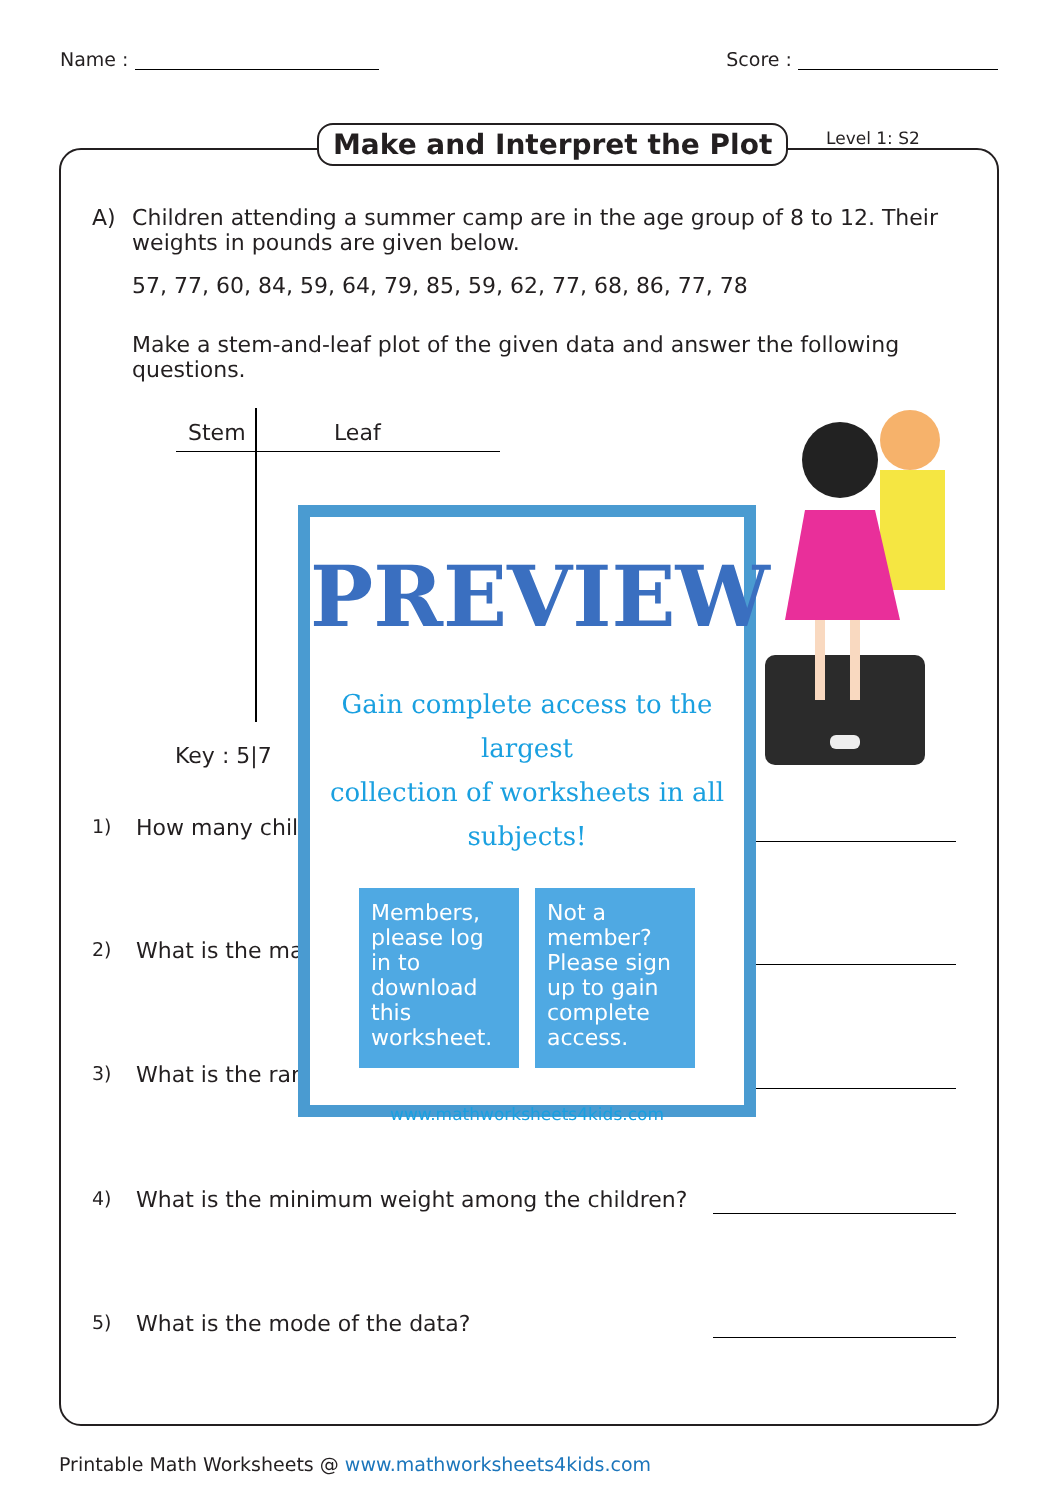Name : Score :
Make and Interpret the Plot Level 1: S2
A) Children attending a summer camp are in the age group of 8 to 12. Their weights in pounds are given below.
57, 77, 60, 84, 59, 64, 79, 85, 59, 62, 77, 68, 86, 77, 78
Make a stem-and-leaf plot of the given data and answer the following questions.
Stem Leaf
Key : 5|7
1) How many chil
2) What is the ma
3) What is the ran
4) What is the minimum weight among the children?
5) What is the mode of the data?
PREVIEW
Gain complete access to the largest
collection of worksheets in all subjects!
Members, please log in to download this worksheet. Not a member? Please sign up to gain complete access.
www.mathworksheets4kids.com
Printable Math Worksheets @ www.mathworksheets4kids.com